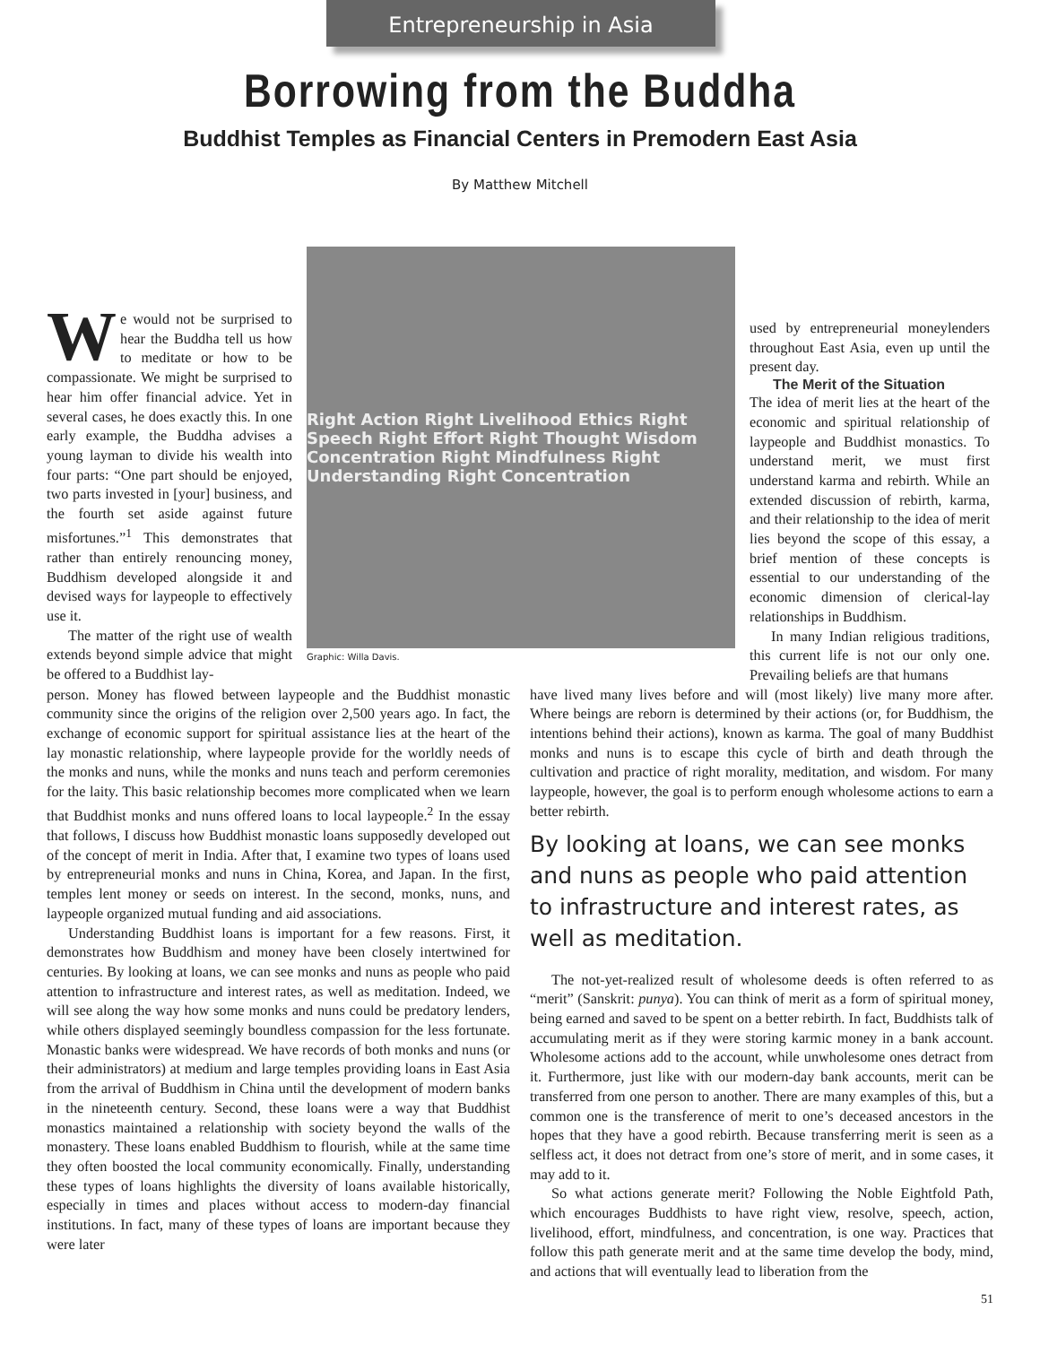Entrepreneurship in Asia
Borrowing from the Buddha
Buddhist Temples as Financial Centers in Premodern East Asia
By Matthew Mitchell
We would not be surprised to hear the Buddha tell us how to meditate or how to be compassionate. We might be surprised to hear him offer financial advice. Yet in several cases, he does exactly this. In one early example, the Buddha advises a young layman to divide his wealth into four parts: “One part should be enjoyed, two parts invested in [your] business, and the fourth set aside against future misfortunes.”<sup>1</sup> This demonstrates that rather than entirely renouncing money, Buddhism developed alongside it and devised ways for laypeople to effectively use it.
The matter of the right use of wealth extends beyond simple advice that might be offered to a Buddhist lay-
Right Action Right Livelihood Ethics Right Speech Right Effort Right Thought Wisdom Concentration Right Mindfulness Right Understanding Right Concentration
Graphic: Willa Davis.
used by entrepreneurial moneylenders throughout East Asia, even up until the present day.
The Merit of the Situation
The idea of merit lies at the heart of the economic and spiritual relationship of laypeople and Buddhist monastics. To understand merit, we must first understand karma and rebirth. While an extended discussion of rebirth, karma, and their relationship to the idea of merit lies beyond the scope of this essay, a brief mention of these concepts is essential to our understanding of the economic dimension of clerical-lay relationships in Buddhism.
In many Indian religious traditions, this current life is not our only one. Prevailing beliefs are that humans
person. Money has flowed between laypeople and the Buddhist monastic community since the origins of the religion over 2,500 years ago. In fact, the exchange of economic support for spiritual assistance lies at the heart of the lay monastic relationship, where laypeople provide for the worldly needs of the monks and nuns, while the monks and nuns teach and perform ceremonies for the laity. This basic relationship becomes more complicated when we learn that Buddhist monks and nuns offered loans to local laypeople.<sup>2</sup> In the essay that follows, I discuss how Buddhist monastic loans supposedly developed out of the concept of merit in India. After that, I examine two types of loans used by entrepreneurial monks and nuns in China, Korea, and Japan. In the first, temples lent money or seeds on interest. In the second, monks, nuns, and laypeople organized mutual funding and aid associations.
Understanding Buddhist loans is important for a few reasons. First, it demonstrates how Buddhism and money have been closely intertwined for centuries. By looking at loans, we can see monks and nuns as people who paid attention to infrastructure and interest rates, as well as meditation. Indeed, we will see along the way how some monks and nuns could be predatory lenders, while others displayed seemingly boundless compassion for the less fortunate. Monastic banks were widespread. We have records of both monks and nuns (or their administrators) at medium and large temples providing loans in East Asia from the arrival of Buddhism in China until the development of modern banks in the nineteenth century. Second, these loans were a way that Buddhist monastics maintained a relationship with society beyond the walls of the monastery. These loans enabled Buddhism to flourish, while at the same time they often boosted the local community economically. Finally, understanding these types of loans highlights the diversity of loans available historically, especially in times and places without access to modern-day financial institutions. In fact, many of these types of loans are important because they were later
have lived many lives before and will (most likely) live many more after. Where beings are reborn is determined by their actions (or, for Buddhism, the intentions behind their actions), known as karma. The goal of many Buddhist monks and nuns is to escape this cycle of birth and death through the cultivation and practice of right morality, meditation, and wisdom. For many laypeople, however, the goal is to perform enough wholesome actions to earn a better rebirth.
By looking at loans, we can see monks and nuns as people who paid attention to infrastructure and interest rates, as well as meditation.
The not-yet-realized result of wholesome deeds is often referred to as “merit” (Sanskrit: punya). You can think of merit as a form of spiritual money, being earned and saved to be spent on a better rebirth. In fact, Buddhists talk of accumulating merit as if they were storing karmic money in a bank account. Wholesome actions add to the account, while unwholesome ones detract from it. Furthermore, just like with our modern-day bank accounts, merit can be transferred from one person to another. There are many examples of this, but a common one is the transference of merit to one’s deceased ancestors in the hopes that they have a good rebirth. Because transferring merit is seen as a selfless act, it does not detract from one’s store of merit, and in some cases, it may add to it.
So what actions generate merit? Following the Noble Eightfold Path, which encourages Buddhists to have right view, resolve, speech, action, livelihood, effort, mindfulness, and concentration, is one way. Practices that follow this path generate merit and at the same time develop the body, mind, and actions that will eventually lead to liberation from the
51